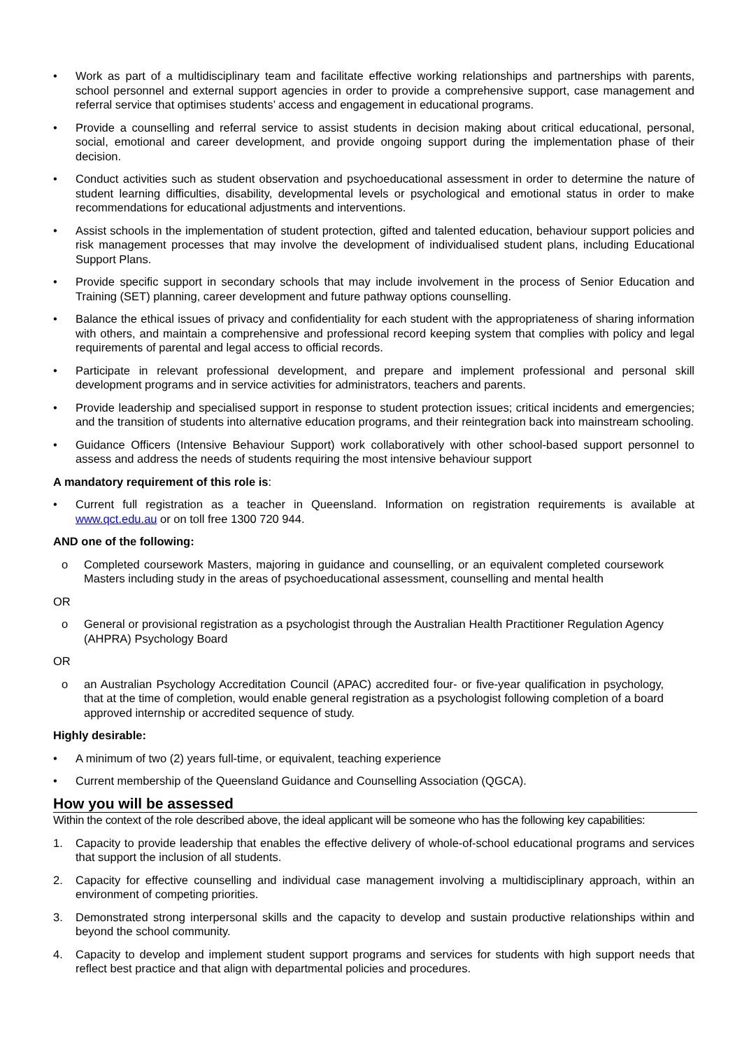• Work as part of a multidisciplinary team and facilitate effective working relationships and partnerships with parents, school personnel and external support agencies in order to provide a comprehensive support, case management and referral service that optimises students’ access and engagement in educational programs.
• Provide a counselling and referral service to assist students in decision making about critical educational, personal, social, emotional and career development, and provide ongoing support during the implementation phase of their decision.
• Conduct activities such as student observation and psychoeducational assessment in order to determine the nature of student learning difficulties, disability, developmental levels or psychological and emotional status in order to make recommendations for educational adjustments and interventions.
• Assist schools in the implementation of student protection, gifted and talented education, behaviour support policies and risk management processes that may involve the development of individualised student plans, including Educational Support Plans.
• Provide specific support in secondary schools that may include involvement in the process of Senior Education and Training (SET) planning, career development and future pathway options counselling.
• Balance the ethical issues of privacy and confidentiality for each student with the appropriateness of sharing information with others, and maintain a comprehensive and professional record keeping system that complies with policy and legal requirements of parental and legal access to official records.
• Participate in relevant professional development, and prepare and implement professional and personal skill development programs and in service activities for administrators, teachers and parents.
• Provide leadership and specialised support in response to student protection issues; critical incidents and emergencies; and the transition of students into alternative education programs, and their reintegration back into mainstream schooling.
• Guidance Officers (Intensive Behaviour Support) work collaboratively with other school-based support personnel to assess and address the needs of students requiring the most intensive behaviour support
A mandatory requirement of this role is:
• Current full registration as a teacher in Queensland. Information on registration requirements is available at www.qct.edu.au or on toll free 1300 720 944.
AND one of the following:
o Completed coursework Masters, majoring in guidance and counselling, or an equivalent completed coursework Masters including study in the areas of psychoeducational assessment, counselling and mental health
OR
o General or provisional registration as a psychologist through the Australian Health Practitioner Regulation Agency (AHPRA) Psychology Board
OR
o an Australian Psychology Accreditation Council (APAC) accredited four- or five-year qualification in psychology, that at the time of completion, would enable general registration as a psychologist following completion of a board approved internship or accredited sequence of study.
Highly desirable:
• A minimum of two (2) years full-time, or equivalent, teaching experience
• Current membership of the Queensland Guidance and Counselling Association (QGCA).
How you will be assessed
Within the context of the role described above, the ideal applicant will be someone who has the following key capabilities:
1. Capacity to provide leadership that enables the effective delivery of whole-of-school educational programs and services that support the inclusion of all students.
2. Capacity for effective counselling and individual case management involving a multidisciplinary approach, within an environment of competing priorities.
3. Demonstrated strong interpersonal skills and the capacity to develop and sustain productive relationships within and beyond the school community.
4. Capacity to develop and implement student support programs and services for students with high support needs that reflect best practice and that align with departmental policies and procedures.